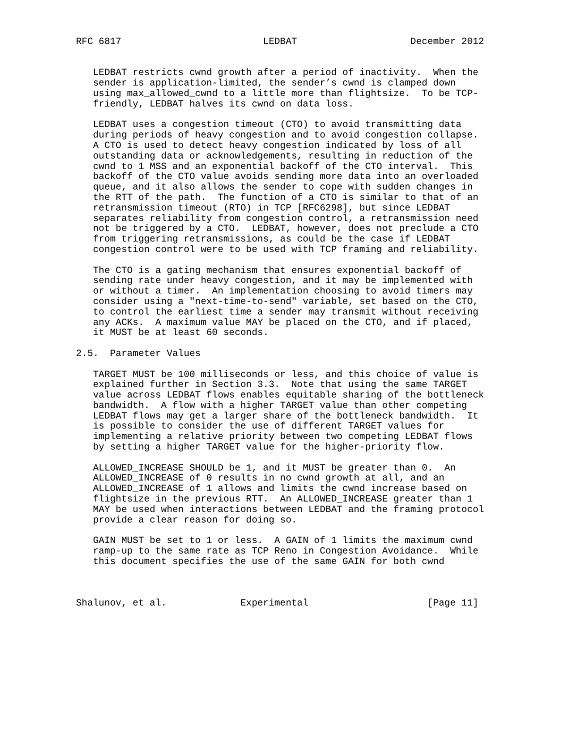RFC 6817                         LEDBAT                    December 2012


   LEDBAT restricts cwnd growth after a period of inactivity.  When the
   sender is application-limited, the sender’s cwnd is clamped down
   using max_allowed_cwnd to a little more than flightsize.  To be TCP-
   friendly, LEDBAT halves its cwnd on data loss.

   LEDBAT uses a congestion timeout (CTO) to avoid transmitting data
   during periods of heavy congestion and to avoid congestion collapse.
   A CTO is used to detect heavy congestion indicated by loss of all
   outstanding data or acknowledgements, resulting in reduction of the
   cwnd to 1 MSS and an exponential backoff of the CTO interval.  This
   backoff of the CTO value avoids sending more data into an overloaded
   queue, and it also allows the sender to cope with sudden changes in
   the RTT of the path.  The function of a CTO is similar to that of an
   retransmission timeout (RTO) in TCP [RFC6298], but since LEDBAT
   separates reliability from congestion control, a retransmission need
   not be triggered by a CTO.  LEDBAT, however, does not preclude a CTO
   from triggering retransmissions, as could be the case if LEDBAT
   congestion control were to be used with TCP framing and reliability.

   The CTO is a gating mechanism that ensures exponential backoff of
   sending rate under heavy congestion, and it may be implemented with
   or without a timer.  An implementation choosing to avoid timers may
   consider using a "next-time-to-send" variable, set based on the CTO,
   to control the earliest time a sender may transmit without receiving
   any ACKs.  A maximum value MAY be placed on the CTO, and if placed,
   it MUST be at least 60 seconds.

2.5.  Parameter Values

   TARGET MUST be 100 milliseconds or less, and this choice of value is
   explained further in Section 3.3.  Note that using the same TARGET
   value across LEDBAT flows enables equitable sharing of the bottleneck
   bandwidth.  A flow with a higher TARGET value than other competing
   LEDBAT flows may get a larger share of the bottleneck bandwidth.  It
   is possible to consider the use of different TARGET values for
   implementing a relative priority between two competing LEDBAT flows
   by setting a higher TARGET value for the higher-priority flow.

   ALLOWED_INCREASE SHOULD be 1, and it MUST be greater than 0.  An
   ALLOWED_INCREASE of 0 results in no cwnd growth at all, and an
   ALLOWED_INCREASE of 1 allows and limits the cwnd increase based on
   flightsize in the previous RTT.  An ALLOWED_INCREASE greater than 1
   MAY be used when interactions between LEDBAT and the framing protocol
   provide a clear reason for doing so.

   GAIN MUST be set to 1 or less.  A GAIN of 1 limits the maximum cwnd
   ramp-up to the same rate as TCP Reno in Congestion Avoidance.  While
   this document specifies the use of the same GAIN for both cwnd



Shalunov, et al.             Experimental                     [Page 11]